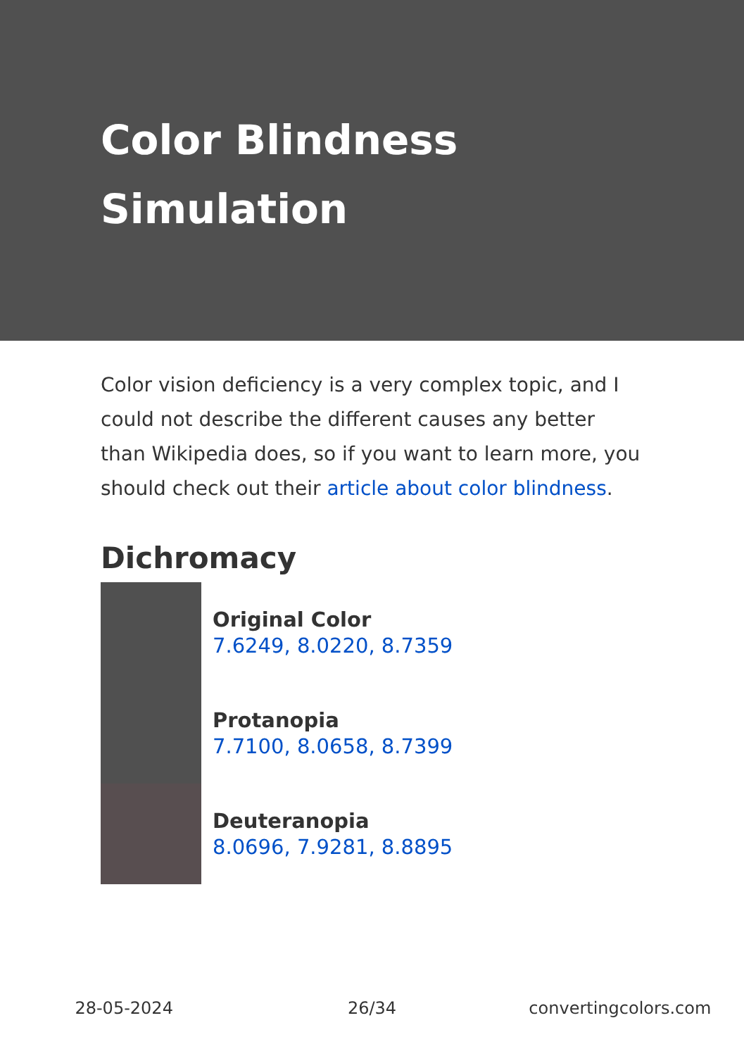Color Blindness Simulation
Color vision deficiency is a very complex topic, and I could not describe the different causes any better than Wikipedia does, so if you want to learn more, you should check out their article about color blindness.
Dichromacy
Original Color
7.6249, 8.0220, 8.7359
Protanopia
7.7100, 8.0658, 8.7399
Deuteranopia
8.0696, 7.9281, 8.8895
28-05-2024 26/34 convertingcolors.com